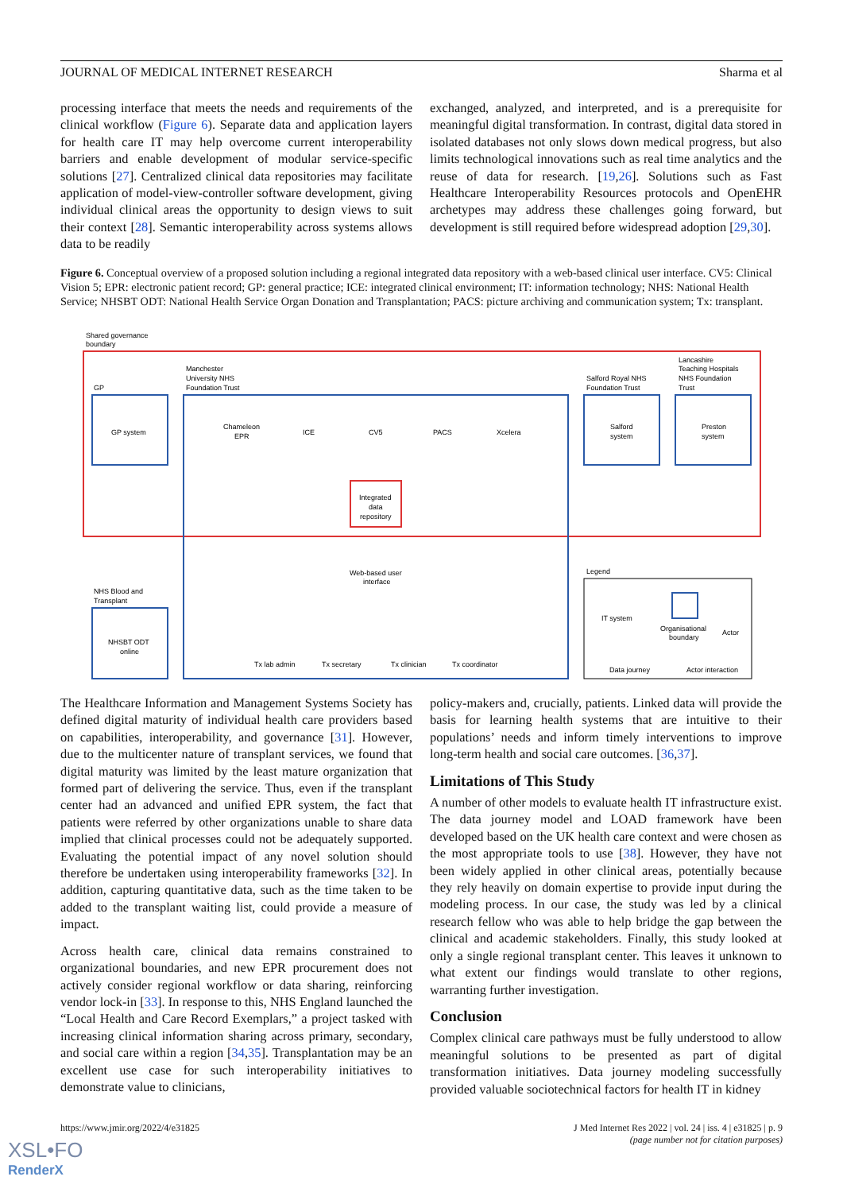JOURNAL OF MEDICAL INTERNET RESEARCH Sharma et al
processing interface that meets the needs and requirements of the clinical workflow (Figure 6). Separate data and application layers for health care IT may help overcome current interoperability barriers and enable development of modular service-specific solutions [27]. Centralized clinical data repositories may facilitate application of model-view-controller software development, giving individual clinical areas the opportunity to design views to suit their context [28]. Semantic interoperability across systems allows data to be readily
exchanged, analyzed, and interpreted, and is a prerequisite for meaningful digital transformation. In contrast, digital data stored in isolated databases not only slows down medical progress, but also limits technological innovations such as real time analytics and the reuse of data for research. [19,26]. Solutions such as Fast Healthcare Interoperability Resources protocols and OpenEHR archetypes may address these challenges going forward, but development is still required before widespread adoption [29,30].
Figure 6. Conceptual overview of a proposed solution including a regional integrated data repository with a web-based clinical user interface. CV5: Clinical Vision 5; EPR: electronic patient record; GP: general practice; ICE: integrated clinical environment; IT: information technology; NHS: National Health Service; NHSBT ODT: National Health Service Organ Donation and Transplantation; PACS: picture archiving and communication system; Tx: transplant.
Shared governance
boundary
GP
GP system
Manchester
University NHS
Foundation Trust
Chameleon
EPR
ICE
CV5
PACS
Xcelera
Salford Royal NHS
Foundation Trust
Salford
system
Lancashire
Teaching Hospitals
NHS Foundation
Trust
Preston
system
Integrated
data
repository
Web-based user
interface
NHS Blood and
Transplant
NHSBT ODT
online
Tx lab admin
Tx secretary
Tx clinician
Tx coordinator
Legend
IT system
Organisational
boundary
Actor
Data journey
Actor interaction
The Healthcare Information and Management Systems Society has defined digital maturity of individual health care providers based on capabilities, interoperability, and governance [31]. However, due to the multicenter nature of transplant services, we found that digital maturity was limited by the least mature organization that formed part of delivering the service. Thus, even if the transplant center had an advanced and unified EPR system, the fact that patients were referred by other organizations unable to share data implied that clinical processes could not be adequately supported. Evaluating the potential impact of any novel solution should therefore be undertaken using interoperability frameworks [32]. In addition, capturing quantitative data, such as the time taken to be added to the transplant waiting list, could provide a measure of impact.
Across health care, clinical data remains constrained to organizational boundaries, and new EPR procurement does not actively consider regional workflow or data sharing, reinforcing vendor lock-in [33]. In response to this, NHS England launched the “Local Health and Care Record Exemplars,” a project tasked with increasing clinical information sharing across primary, secondary, and social care within a region [34,35]. Transplantation may be an excellent use case for such interoperability initiatives to demonstrate value to clinicians,
policy-makers and, crucially, patients. Linked data will provide the basis for learning health systems that are intuitive to their populations’ needs and inform timely interventions to improve long-term health and social care outcomes. [36,37].
Limitations of This Study
A number of other models to evaluate health IT infrastructure exist. The data journey model and LOAD framework have been developed based on the UK health care context and were chosen as the most appropriate tools to use [38]. However, they have not been widely applied in other clinical areas, potentially because they rely heavily on domain expertise to provide input during the modeling process. In our case, the study was led by a clinical research fellow who was able to help bridge the gap between the clinical and academic stakeholders. Finally, this study looked at only a single regional transplant center. This leaves it unknown to what extent our findings would translate to other regions, warranting further investigation.
Conclusion
Complex clinical care pathways must be fully understood to allow meaningful solutions to be presented as part of digital transformation initiatives. Data journey modeling successfully provided valuable sociotechnical factors for health IT in kidney
https://www.jmir.org/2022/4/e31825 J Med Internet Res 2022 | vol. 24 | iss. 4 | e31825 | p. 9
(page number not for citation purposes)
XSL•FO
RenderX